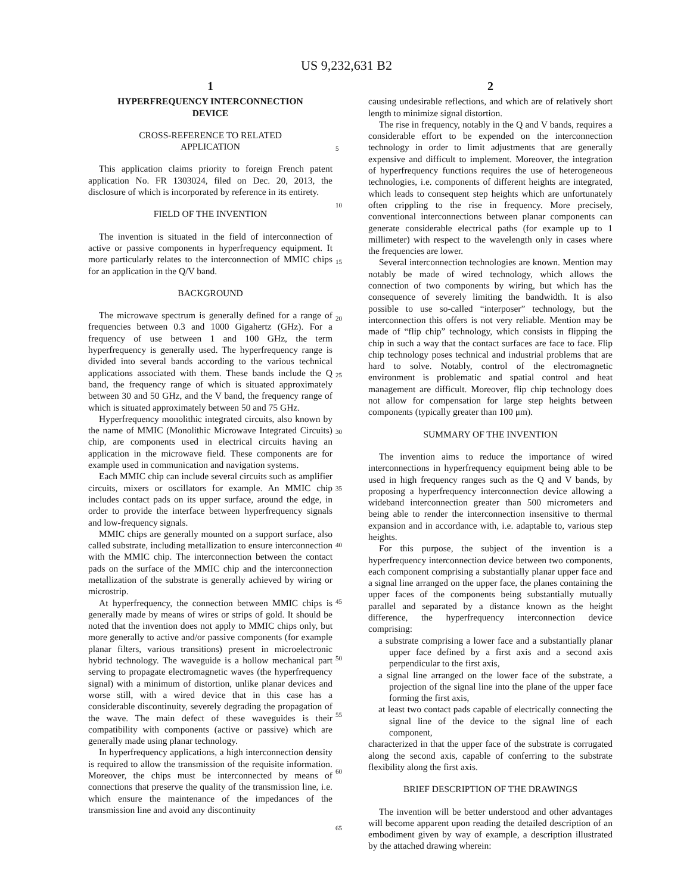US 9,232,631 B2
1
HYPERFREQUENCY INTERCONNECTION
DEVICE
CROSS-REFERENCE TO RELATED
APPLICATION
This application claims priority to foreign French patent application No. FR 1303024, filed on Dec. 20, 2013, the disclosure of which is incorporated by reference in its entirety.
FIELD OF THE INVENTION
The invention is situated in the field of interconnection of active or passive components in hyperfrequency equipment. It more particularly relates to the interconnection of MMIC chips for an application in the Q/V band.
BACKGROUND
The microwave spectrum is generally defined for a range of frequencies between 0.3 and 1000 Gigahertz (GHz). For a frequency of use between 1 and 100 GHz, the term hyperfrequency is generally used. The hyperfrequency range is divided into several bands according to the various technical applications associated with them. These bands include the Q band, the frequency range of which is situated approximately between 30 and 50 GHz, and the V band, the frequency range of which is situated approximately between 50 and 75 GHz.
Hyperfrequency monolithic integrated circuits, also known by the name of MMIC (Monolithic Microwave Integrated Circuits) chip, are components used in electrical circuits having an application in the microwave field. These components are for example used in communication and navigation systems.
Each MMIC chip can include several circuits such as amplifier circuits, mixers or oscillators for example. An MMIC chip includes contact pads on its upper surface, around the edge, in order to provide the interface between hyperfrequency signals and low-frequency signals.
MMIC chips are generally mounted on a support surface, also called substrate, including metallization to ensure interconnection with the MMIC chip. The interconnection between the contact pads on the surface of the MMIC chip and the interconnection metallization of the substrate is generally achieved by wiring or microstrip.
At hyperfrequency, the connection between MMIC chips is generally made by means of wires or strips of gold. It should be noted that the invention does not apply to MMIC chips only, but more generally to active and/or passive components (for example planar filters, various transitions) present in microelectronic hybrid technology. The waveguide is a hollow mechanical part serving to propagate electromagnetic waves (the hyperfrequency signal) with a minimum of distortion, unlike planar devices and worse still, with a wired device that in this case has a considerable discontinuity, severely degrading the propagation of the wave. The main defect of these waveguides is their compatibility with components (active or passive) which are generally made using planar technology.
In hyperfrequency applications, a high interconnection density is required to allow the transmission of the requisite information. Moreover, the chips must be interconnected by means of connections that preserve the quality of the transmission line, i.e. which ensure the maintenance of the impedances of the transmission line and avoid any discontinuity
2
causing undesirable reflections, and which are of relatively short length to minimize signal distortion.
The rise in frequency, notably in the Q and V bands, requires a considerable effort to be expended on the interconnection technology in order to limit adjustments that are generally expensive and difficult to implement. Moreover, the integration of hyperfrequency functions requires the use of heterogeneous technologies, i.e. components of different heights are integrated, which leads to consequent step heights which are unfortunately often crippling to the rise in frequency. More precisely, conventional interconnections between planar components can generate considerable electrical paths (for example up to 1 millimeter) with respect to the wavelength only in cases where the frequencies are lower.
Several interconnection technologies are known. Mention may notably be made of wired technology, which allows the connection of two components by wiring, but which has the consequence of severely limiting the bandwidth. It is also possible to use so-called “interposer” technology, but the interconnection this offers is not very reliable. Mention may be made of “flip chip” technology, which consists in flipping the chip in such a way that the contact surfaces are face to face. Flip chip technology poses technical and industrial problems that are hard to solve. Notably, control of the electromagnetic environment is problematic and spatial control and heat management are difficult. Moreover, flip chip technology does not allow for compensation for large step heights between components (typically greater than 100 μm).
SUMMARY OF THE INVENTION
The invention aims to reduce the importance of wired interconnections in hyperfrequency equipment being able to be used in high frequency ranges such as the Q and V bands, by proposing a hyperfrequency interconnection device allowing a wideband interconnection greater than 500 micrometers and being able to render the interconnection insensitive to thermal expansion and in accordance with, i.e. adaptable to, various step heights.
For this purpose, the subject of the invention is a hyperfrequency interconnection device between two components, each component comprising a substantially planar upper face and a signal line arranged on the upper face, the planes containing the upper faces of the components being substantially mutually parallel and separated by a distance known as the height difference, the hyperfrequency interconnection device comprising:
a substrate comprising a lower face and a substantially planar upper face defined by a first axis and a second axis perpendicular to the first axis,
a signal line arranged on the lower face of the substrate, a projection of the signal line into the plane of the upper face forming the first axis,
at least two contact pads capable of electrically connecting the signal line of the device to the signal line of each component,
characterized in that the upper face of the substrate is corrugated along the second axis, capable of conferring to the substrate flexibility along the first axis.
BRIEF DESCRIPTION OF THE DRAWINGS
The invention will be better understood and other advantages will become apparent upon reading the detailed description of an embodiment given by way of example, a description illustrated by the attached drawing wherein:
5
10
15
20
25
30
35
40
45
50
55
60
65